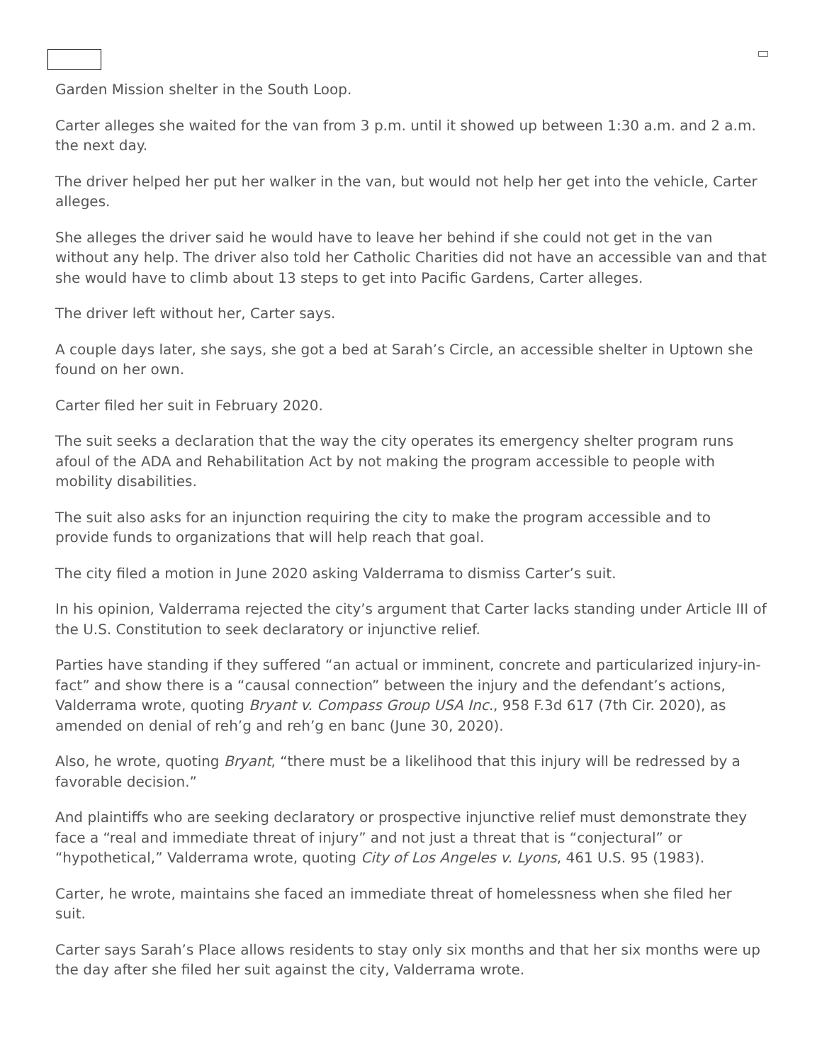Garden Mission shelter in the South Loop.
Carter alleges she waited for the van from 3 p.m. until it showed up between 1:30 a.m. and 2 a.m. the next day.
The driver helped her put her walker in the van, but would not help her get into the vehicle, Carter alleges.
She alleges the driver said he would have to leave her behind if she could not get in the van without any help. The driver also told her Catholic Charities did not have an accessible van and that she would have to climb about 13 steps to get into Pacific Gardens, Carter alleges.
The driver left without her, Carter says.
A couple days later, she says, she got a bed at Sarah’s Circle, an accessible shelter in Uptown she found on her own.
Carter filed her suit in February 2020.
The suit seeks a declaration that the way the city operates its emergency shelter program runs afoul of the ADA and Rehabilitation Act by not making the program accessible to people with mobility disabilities.
The suit also asks for an injunction requiring the city to make the program accessible and to provide funds to organizations that will help reach that goal.
The city filed a motion in June 2020 asking Valderrama to dismiss Carter’s suit.
In his opinion, Valderrama rejected the city’s argument that Carter lacks standing under Article III of the U.S. Constitution to seek declaratory or injunctive relief.
Parties have standing if they suffered “an actual or imminent, concrete and particularized injury-in-fact” and show there is a “causal connection” between the injury and the defendant’s actions, Valderrama wrote, quoting Bryant v. Compass Group USA Inc., 958 F.3d 617 (7th Cir. 2020), as amended on denial of reh’g and reh’g en banc (June 30, 2020).
Also, he wrote, quoting Bryant, “there must be a likelihood that this injury will be redressed by a favorable decision.”
And plaintiffs who are seeking declaratory or prospective injunctive relief must demonstrate they face a “real and immediate threat of injury” and not just a threat that is “conjectural” or “hypothetical,” Valderrama wrote, quoting City of Los Angeles v. Lyons, 461 U.S. 95 (1983).
Carter, he wrote, maintains she faced an immediate threat of homelessness when she filed her suit.
Carter says Sarah’s Place allows residents to stay only six months and that her six months were up the day after she filed her suit against the city, Valderrama wrote.